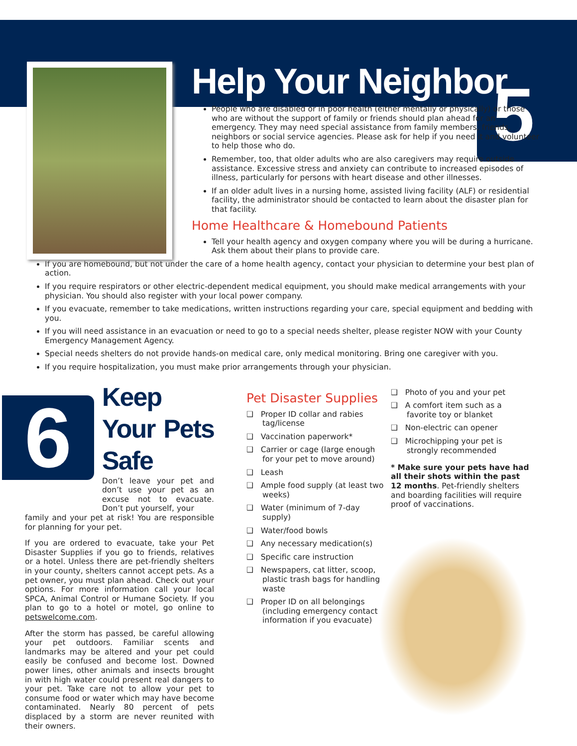5
Help Your Neighbor
People who are disabled or in poor health (either mentally or physically) or those who are without the support of family or friends should plan ahead for an emergency. They may need special assistance from family members, friends, neighbors or social service agencies. Please ask for help if you need it and volunteer to help those who do.
Remember, too, that older adults who are also caregivers may require outside assistance. Excessive stress and anxiety can contribute to increased episodes of illness, particularly for persons with heart disease and other illnesses.
If an older adult lives in a nursing home, assisted living facility (ALF) or residential facility, the administrator should be contacted to learn about the disaster plan for that facility.
Home Healthcare & Homebound Patients
Tell your health agency and oxygen company where you will be during a hurricane. Ask them about their plans to provide care.
If you are homebound, but not under the care of a home health agency, contact your physician to determine your best plan of action.
If you require respirators or other electric-dependent medical equipment, you should make medical arrangements with your physician. You should also register with your local power company.
If you evacuate, remember to take medications, written instructions regarding your care, special equipment and bedding with you.
If you will need assistance in an evacuation or need to go to a special needs shelter, please register NOW with your County Emergency Management Agency.
Special needs shelters do not provide hands-on medical care, only medical monitoring. Bring one caregiver with you.
If you require hospitalization, you must make prior arrangements through your physician.
6
Keep Your Pets Safe
Don’t leave your pet and don’t use your pet as an excuse not to evacuate. Don’t put yourself, your
family and your pet at risk! You are responsible for planning for your pet.
If you are ordered to evacuate, take your Pet Disaster Supplies if you go to friends, relatives or a hotel. Unless there are pet-friendly shelters in your county, shelters cannot accept pets. As a pet owner, you must plan ahead. Check out your options. For more information call your local SPCA, Animal Control or Humane Society. If you plan to go to a hotel or motel, go online to petswelcome.com.
After the storm has passed, be careful allowing your pet outdoors. Familiar scents and landmarks may be altered and your pet could easily be confused and become lost. Downed power lines, other animals and insects brought in with high water could present real dangers to your pet. Take care not to allow your pet to consume food or water which may have become contaminated. Nearly 80 percent of pets displaced by a storm are never reunited with their owners.
Pet Disaster Supplies
❑ Proper ID collar and rabies tag/license
❑ Vaccination paperwork*
❑ Carrier or cage (large enough for your pet to move around)
❑ Leash
❑ Ample food supply (at least two weeks)
❑ Water (minimum of 7-day supply)
❑ Water/food bowls
❑ Any necessary medication(s)
❑ Specific care instruction
❑ Newspapers, cat litter, scoop, plastic trash bags for handling waste
❑ Proper ID on all belongings (including emergency contact information if you evacuate)
❑ Photo of you and your pet
❑ A comfort item such as a favorite toy or blanket
❑ Non-electric can opener
❑ Microchipping your pet is strongly recommended
* Make sure your pets have had all their shots within the past 12 months. Pet-friendly shelters and boarding facilities will require proof of vaccinations.